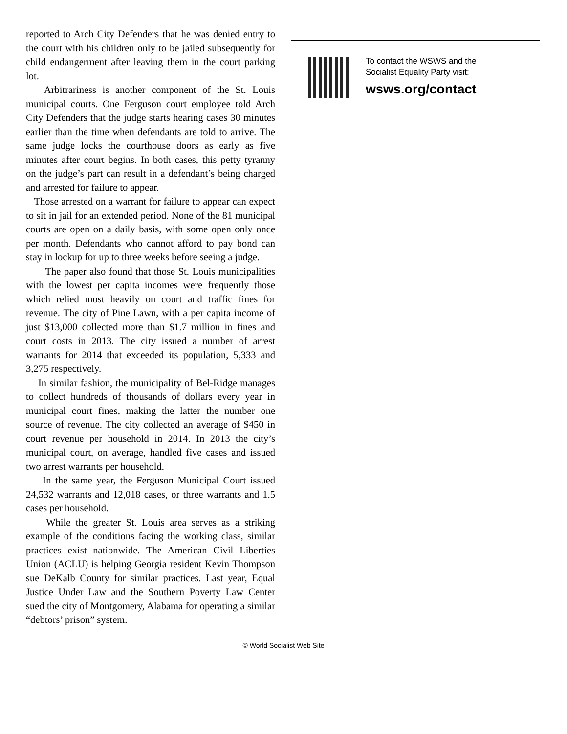reported to Arch City Defenders that he was denied entry to the court with his children only to be jailed subsequently for child endangerment after leaving them in the court parking lot.
Arbitrariness is another component of the St. Louis municipal courts. One Ferguson court employee told Arch City Defenders that the judge starts hearing cases 30 minutes earlier than the time when defendants are told to arrive. The same judge locks the courthouse doors as early as five minutes after court begins. In both cases, this petty tyranny on the judge’s part can result in a defendant’s being charged and arrested for failure to appear.
Those arrested on a warrant for failure to appear can expect to sit in jail for an extended period. None of the 81 municipal courts are open on a daily basis, with some open only once per month. Defendants who cannot afford to pay bond can stay in lockup for up to three weeks before seeing a judge.
The paper also found that those St. Louis municipalities with the lowest per capita incomes were frequently those which relied most heavily on court and traffic fines for revenue. The city of Pine Lawn, with a per capita income of just $13,000 collected more than $1.7 million in fines and court costs in 2013. The city issued a number of arrest warrants for 2014 that exceeded its population, 5,333 and 3,275 respectively.
In similar fashion, the municipality of Bel-Ridge manages to collect hundreds of thousands of dollars every year in municipal court fines, making the latter the number one source of revenue. The city collected an average of $450 in court revenue per household in 2014. In 2013 the city’s municipal court, on average, handled five cases and issued two arrest warrants per household.
In the same year, the Ferguson Municipal Court issued 24,532 warrants and 12,018 cases, or three warrants and 1.5 cases per household.
While the greater St. Louis area serves as a striking example of the conditions facing the working class, similar practices exist nationwide. The American Civil Liberties Union (ACLU) is helping Georgia resident Kevin Thompson sue DeKalb County for similar practices. Last year, Equal Justice Under Law and the Southern Poverty Law Center sued the city of Montgomery, Alabama for operating a similar “debtors’ prison” system.
To contact the WSWS and the
Socialist Equality Party visit:
wsws.org/contact
© World Socialist Web Site